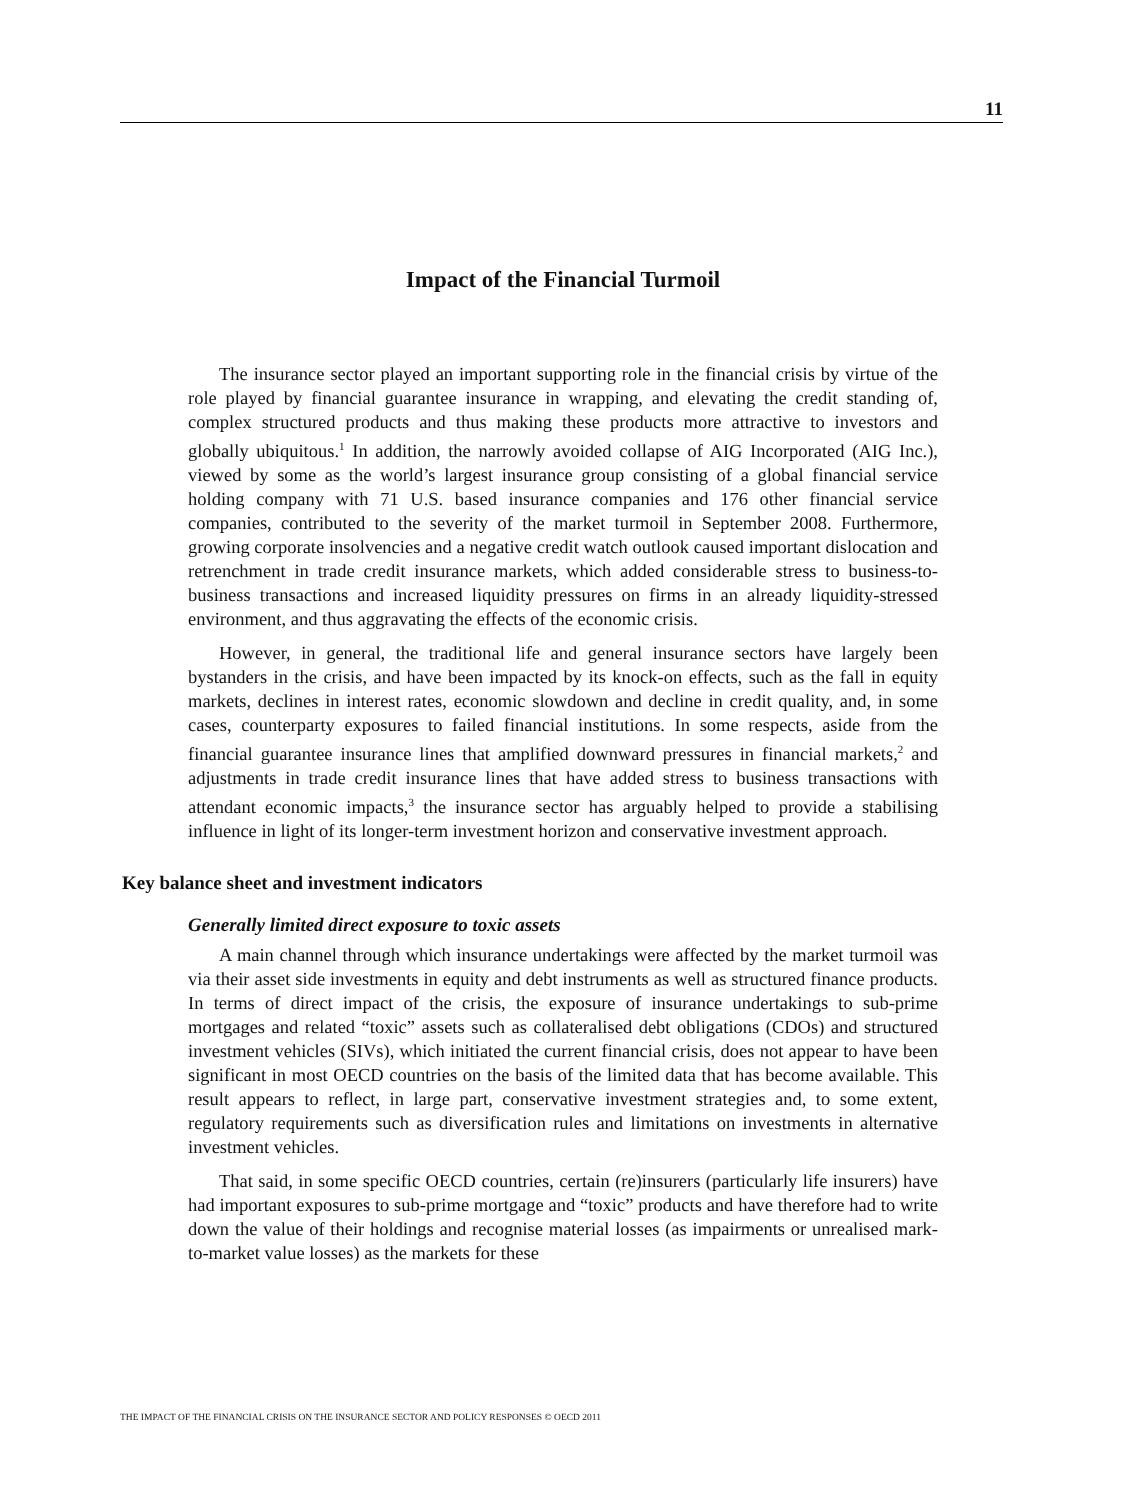11
Impact of the Financial Turmoil
The insurance sector played an important supporting role in the financial crisis by virtue of the role played by financial guarantee insurance in wrapping, and elevating the credit standing of, complex structured products and thus making these products more attractive to investors and globally ubiquitous.<sup>1</sup> In addition, the narrowly avoided collapse of AIG Incorporated (AIG Inc.), viewed by some as the world’s largest insurance group consisting of a global financial service holding company with 71 U.S. based insurance companies and 176 other financial service companies, contributed to the severity of the market turmoil in September 2008. Furthermore, growing corporate insolvencies and a negative credit watch outlook caused important dislocation and retrenchment in trade credit insurance markets, which added considerable stress to business-to-business transactions and increased liquidity pressures on firms in an already liquidity-stressed environment, and thus aggravating the effects of the economic crisis.
However, in general, the traditional life and general insurance sectors have largely been bystanders in the crisis, and have been impacted by its knock-on effects, such as the fall in equity markets, declines in interest rates, economic slowdown and decline in credit quality, and, in some cases, counterparty exposures to failed financial institutions. In some respects, aside from the financial guarantee insurance lines that amplified downward pressures in financial markets,<sup>2</sup> and adjustments in trade credit insurance lines that have added stress to business transactions with attendant economic impacts,<sup>3</sup> the insurance sector has arguably helped to provide a stabilising influence in light of its longer-term investment horizon and conservative investment approach.
Key balance sheet and investment indicators
Generally limited direct exposure to toxic assets
A main channel through which insurance undertakings were affected by the market turmoil was via their asset side investments in equity and debt instruments as well as structured finance products. In terms of direct impact of the crisis, the exposure of insurance undertakings to sub-prime mortgages and related “toxic” assets such as collateralised debt obligations (CDOs) and structured investment vehicles (SIVs), which initiated the current financial crisis, does not appear to have been significant in most OECD countries on the basis of the limited data that has become available. This result appears to reflect, in large part, conservative investment strategies and, to some extent, regulatory requirements such as diversification rules and limitations on investments in alternative investment vehicles.
That said, in some specific OECD countries, certain (re)insurers (particularly life insurers) have had important exposures to sub-prime mortgage and “toxic” products and have therefore had to write down the value of their holdings and recognise material losses (as impairments or unrealised mark-to-market value losses) as the markets for these
THE IMPACT OF THE FINANCIAL CRISIS ON THE INSURANCE SECTOR AND POLICY RESPONSES © OECD 2011